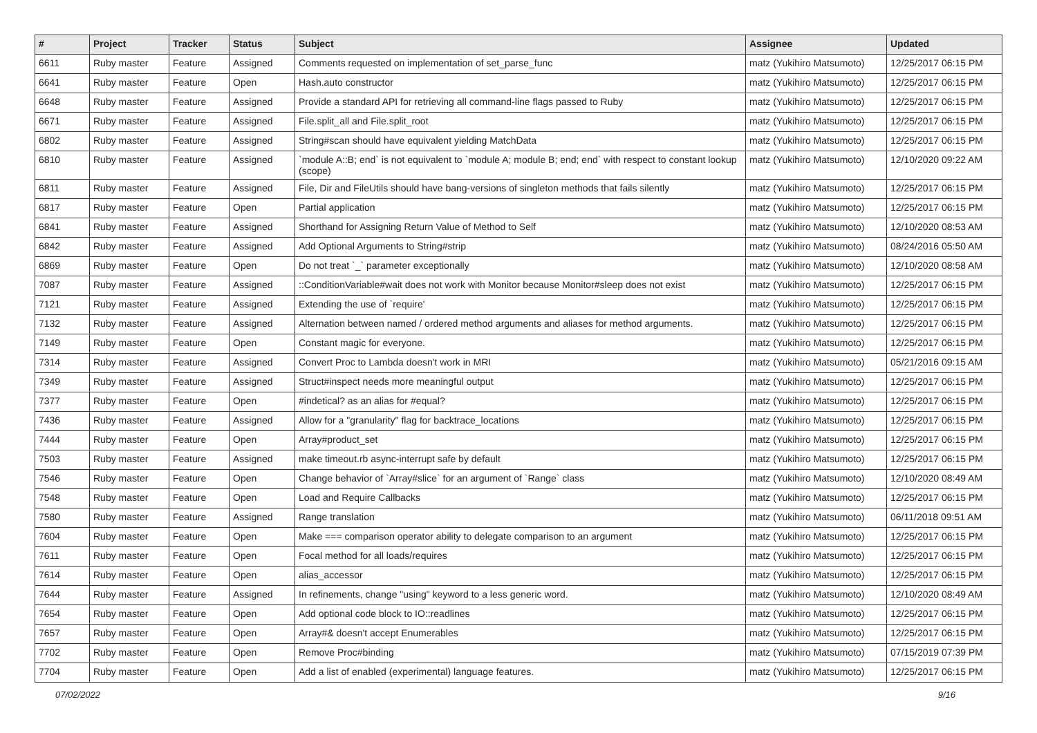| # | Project | Tracker | Status | Subject | Assignee | Updated |
| --- | --- | --- | --- | --- | --- | --- |
| 6611 | Ruby master | Feature | Assigned | Comments requested on implementation of set_parse_func | matz (Yukihiro Matsumoto) | 12/25/2017 06:15 PM |
| 6641 | Ruby master | Feature | Open | Hash.auto constructor | matz (Yukihiro Matsumoto) | 12/25/2017 06:15 PM |
| 6648 | Ruby master | Feature | Assigned | Provide a standard API for retrieving all command-line flags passed to Ruby | matz (Yukihiro Matsumoto) | 12/25/2017 06:15 PM |
| 6671 | Ruby master | Feature | Assigned | File.split_all and File.split_root | matz (Yukihiro Matsumoto) | 12/25/2017 06:15 PM |
| 6802 | Ruby master | Feature | Assigned | String#scan should have equivalent yielding MatchData | matz (Yukihiro Matsumoto) | 12/25/2017 06:15 PM |
| 6810 | Ruby master | Feature | Assigned | `module A::B; end` is not equivalent to `module A; module B; end; end` with respect to constant lookup (scope) | matz (Yukihiro Matsumoto) | 12/10/2020 09:22 AM |
| 6811 | Ruby master | Feature | Assigned | File, Dir and FileUtils should have bang-versions of singleton methods that fails silently | matz (Yukihiro Matsumoto) | 12/25/2017 06:15 PM |
| 6817 | Ruby master | Feature | Open | Partial application | matz (Yukihiro Matsumoto) | 12/25/2017 06:15 PM |
| 6841 | Ruby master | Feature | Assigned | Shorthand for Assigning Return Value of Method to Self | matz (Yukihiro Matsumoto) | 12/10/2020 08:53 AM |
| 6842 | Ruby master | Feature | Assigned | Add Optional Arguments to String#strip | matz (Yukihiro Matsumoto) | 08/24/2016 05:50 AM |
| 6869 | Ruby master | Feature | Open | Do not treat `_` parameter exceptionally | matz (Yukihiro Matsumoto) | 12/10/2020 08:58 AM |
| 7087 | Ruby master | Feature | Assigned | ::ConditionVariable#wait does not work with Monitor because Monitor#sleep does not exist | matz (Yukihiro Matsumoto) | 12/25/2017 06:15 PM |
| 7121 | Ruby master | Feature | Assigned | Extending the use of `require' | matz (Yukihiro Matsumoto) | 12/25/2017 06:15 PM |
| 7132 | Ruby master | Feature | Assigned | Alternation between named / ordered method arguments and aliases for method arguments. | matz (Yukihiro Matsumoto) | 12/25/2017 06:15 PM |
| 7149 | Ruby master | Feature | Open | Constant magic for everyone. | matz (Yukihiro Matsumoto) | 12/25/2017 06:15 PM |
| 7314 | Ruby master | Feature | Assigned | Convert Proc to Lambda doesn't work in MRI | matz (Yukihiro Matsumoto) | 05/21/2016 09:15 AM |
| 7349 | Ruby master | Feature | Assigned | Struct#inspect needs more meaningful output | matz (Yukihiro Matsumoto) | 12/25/2017 06:15 PM |
| 7377 | Ruby master | Feature | Open | #indetical? as an alias for #equal? | matz (Yukihiro Matsumoto) | 12/25/2017 06:15 PM |
| 7436 | Ruby master | Feature | Assigned | Allow for a "granularity" flag for backtrace_locations | matz (Yukihiro Matsumoto) | 12/25/2017 06:15 PM |
| 7444 | Ruby master | Feature | Open | Array#product_set | matz (Yukihiro Matsumoto) | 12/25/2017 06:15 PM |
| 7503 | Ruby master | Feature | Assigned | make timeout.rb async-interrupt safe by default | matz (Yukihiro Matsumoto) | 12/25/2017 06:15 PM |
| 7546 | Ruby master | Feature | Open | Change behavior of `Array#slice` for an argument of `Range` class | matz (Yukihiro Matsumoto) | 12/10/2020 08:49 AM |
| 7548 | Ruby master | Feature | Open | Load and Require Callbacks | matz (Yukihiro Matsumoto) | 12/25/2017 06:15 PM |
| 7580 | Ruby master | Feature | Assigned | Range translation | matz (Yukihiro Matsumoto) | 06/11/2018 09:51 AM |
| 7604 | Ruby master | Feature | Open | Make === comparison operator ability to delegate comparison to an argument | matz (Yukihiro Matsumoto) | 12/25/2017 06:15 PM |
| 7611 | Ruby master | Feature | Open | Focal method for all loads/requires | matz (Yukihiro Matsumoto) | 12/25/2017 06:15 PM |
| 7614 | Ruby master | Feature | Open | alias_accessor | matz (Yukihiro Matsumoto) | 12/25/2017 06:15 PM |
| 7644 | Ruby master | Feature | Assigned | In refinements, change "using" keyword to a less generic word. | matz (Yukihiro Matsumoto) | 12/10/2020 08:49 AM |
| 7654 | Ruby master | Feature | Open | Add optional code block to IO::readlines | matz (Yukihiro Matsumoto) | 12/25/2017 06:15 PM |
| 7657 | Ruby master | Feature | Open | Array#& doesn't accept Enumerables | matz (Yukihiro Matsumoto) | 12/25/2017 06:15 PM |
| 7702 | Ruby master | Feature | Open | Remove Proc#binding | matz (Yukihiro Matsumoto) | 07/15/2019 07:39 PM |
| 7704 | Ruby master | Feature | Open | Add a list of enabled (experimental) language features. | matz (Yukihiro Matsumoto) | 12/25/2017 06:15 PM |
07/02/2022 9/16